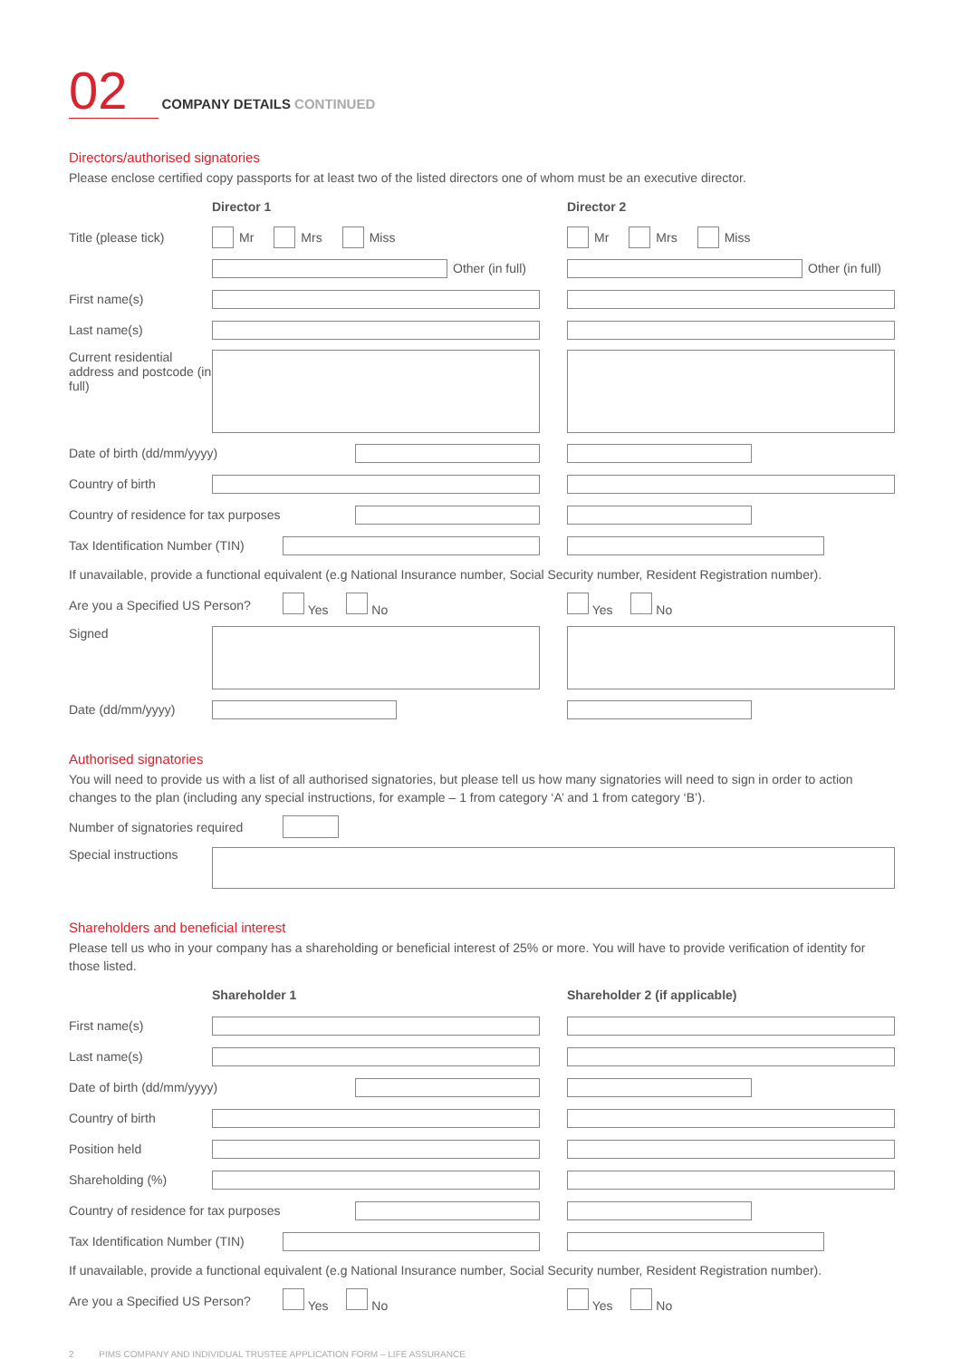02 COMPANY DETAILS CONTINUED
Directors/authorised signatories
Please enclose certified copy passports for at least two of the listed directors one of whom must be an executive director.
Director 1 Director 2
Title (please tick)
Mr Mrs Miss Mr Mrs Miss
Other (in full) Other (in full)
First name(s)
Last name(s)
Current residential address and postcode (in full)
Date of birth (dd/mm/yyyy)
Country of birth
Country of residence for tax purposes
Tax Identification Number (TIN)
If unavailable, provide a functional equivalent (e.g National Insurance number, Social Security number, Resident Registration number).
Are you a Specified US Person?
Yes No Yes No
Signed
Date (dd/mm/yyyy)
Authorised signatories
You will need to provide us with a list of all authorised signatories, but please tell us how many signatories will need to sign in order to action changes to the plan (including any special instructions, for example – 1 from category ‘A’ and 1 from category ‘B’).
Number of signatories required
Special instructions
Shareholders and beneficial interest
Please tell us who in your company has a shareholding or beneficial interest of 25% or more. You will have to provide verification of identity for those listed.
Shareholder 1 Shareholder 2 (if applicable)
First name(s)
Last name(s)
Date of birth (dd/mm/yyyy)
Country of birth
Position held
Shareholding (%)
Country of residence for tax purposes
Tax Identification Number (TIN)
If unavailable, provide a functional equivalent (e.g National Insurance number, Social Security number, Resident Registration number).
Are you a Specified US Person?
Yes No Yes No
2 PIMS COMPANY AND INDIVIDUAL TRUSTEE APPLICATION FORM – LIFE ASSURANCE